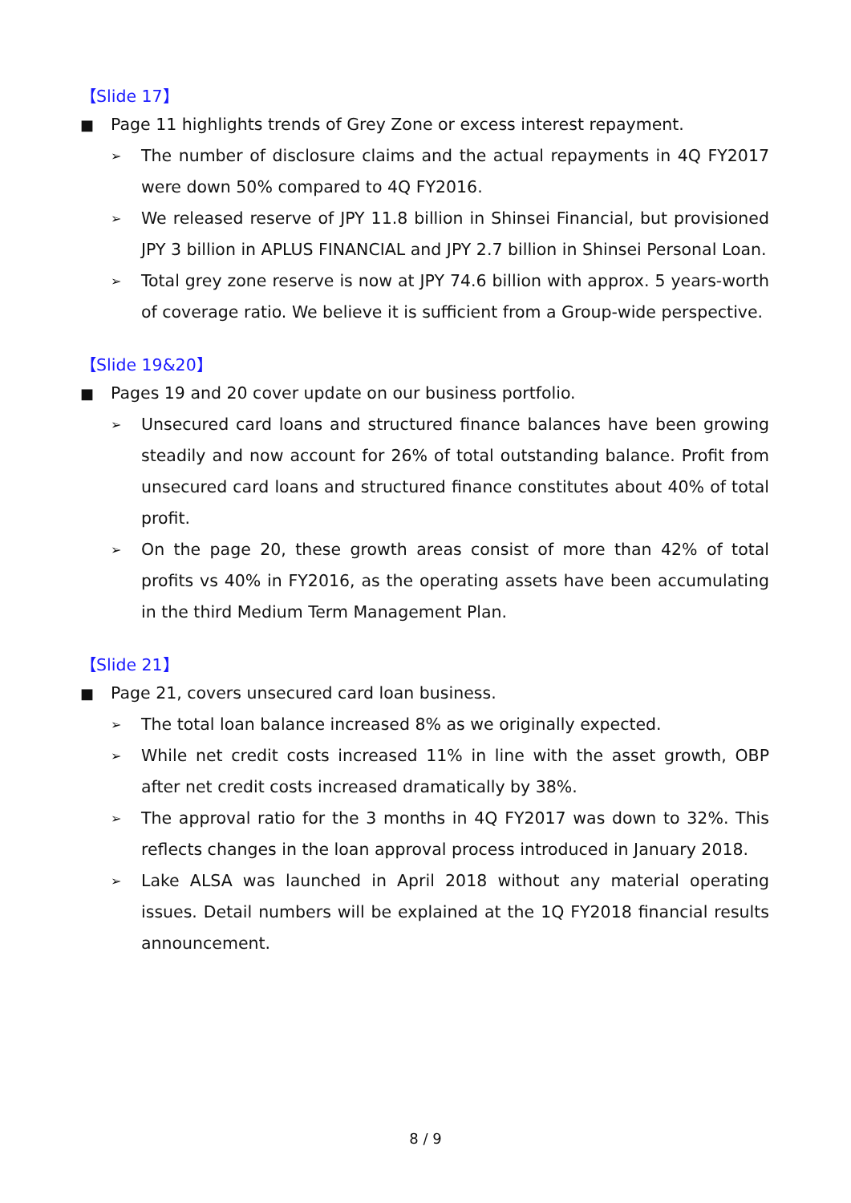【Slide 17】
■ Page 11 highlights trends of Grey Zone or excess interest repayment.
➢
The number of disclosure claims and the actual repayments in 4Q FY2017 were down 50% compared to 4Q FY2016.
➢
We released reserve of JPY 11.8 billion in Shinsei Financial, but provisioned JPY 3 billion in APLUS FINANCIAL and JPY 2.7 billion in Shinsei Personal Loan.
➢
Total grey zone reserve is now at JPY 74.6 billion with approx. 5 years-worth of coverage ratio. We believe it is sufficient from a Group-wide perspective.
【Slide 19&20】
■ Pages 19 and 20 cover update on our business portfolio.
➢
Unsecured card loans and structured finance balances have been growing steadily and now account for 26% of total outstanding balance. Profit from unsecured card loans and structured finance constitutes about 40% of total profit.
➢
On the page 20, these growth areas consist of more than 42% of total profits vs 40% in FY2016, as the operating assets have been accumulating in the third Medium Term Management Plan.
【Slide 21】
■ Page 21, covers unsecured card loan business.
➢
The total loan balance increased 8% as we originally expected.
➢
While net credit costs increased 11% in line with the asset growth, OBP after net credit costs increased dramatically by 38%.
➢
The approval ratio for the 3 months in 4Q FY2017 was down to 32%. This reflects changes in the loan approval process introduced in January 2018.
➢
Lake ALSA was launched in April 2018 without any material operating issues. Detail numbers will be explained at the 1Q FY2018 financial results announcement.
8 / 9